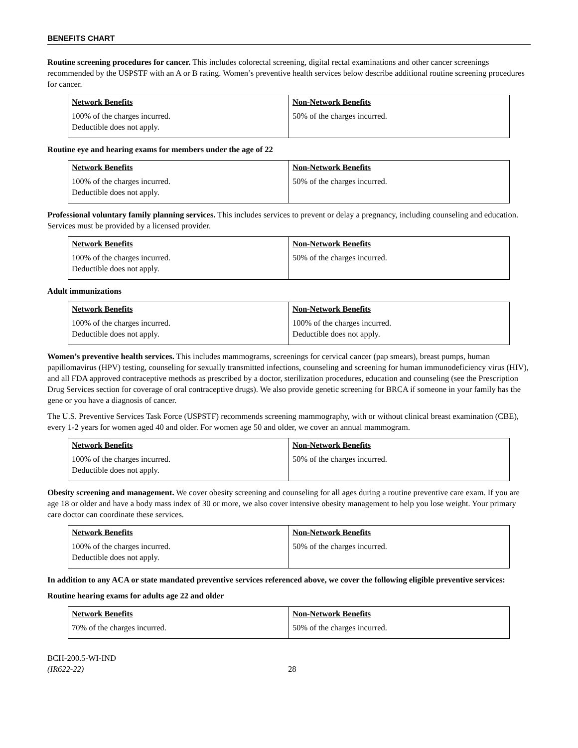BENEFITS CHART
Routine screening procedures for cancer. This includes colorectal screening, digital rectal examinations and other cancer screenings recommended by the USPSTF with an A or B rating. Women’s preventive health services below describe additional routine screening procedures for cancer.
| Network Benefits | Non-Network Benefits |
| --- | --- |
| 100% of the charges incurred. Deductible does not apply. | 50% of the charges incurred. |
Routine eye and hearing exams for members under the age of 22
| Network Benefits | Non-Network Benefits |
| --- | --- |
| 100% of the charges incurred. Deductible does not apply. | 50% of the charges incurred. |
Professional voluntary family planning services. This includes services to prevent or delay a pregnancy, including counseling and education. Services must be provided by a licensed provider.
| Network Benefits | Non-Network Benefits |
| --- | --- |
| 100% of the charges incurred. Deductible does not apply. | 50% of the charges incurred. |
Adult immunizations
| Network Benefits | Non-Network Benefits |
| --- | --- |
| 100% of the charges incurred. Deductible does not apply. | 100% of the charges incurred. Deductible does not apply. |
Women’s preventive health services. This includes mammograms, screenings for cervical cancer (pap smears), breast pumps, human papillomavirus (HPV) testing, counseling for sexually transmitted infections, counseling and screening for human immunodeficiency virus (HIV), and all FDA approved contraceptive methods as prescribed by a doctor, sterilization procedures, education and counseling (see the Prescription Drug Services section for coverage of oral contraceptive drugs). We also provide genetic screening for BRCA if someone in your family has the gene or you have a diagnosis of cancer.
The U.S. Preventive Services Task Force (USPSTF) recommends screening mammography, with or without clinical breast examination (CBE), every 1-2 years for women aged 40 and older. For women age 50 and older, we cover an annual mammogram.
| Network Benefits | Non-Network Benefits |
| --- | --- |
| 100% of the charges incurred. Deductible does not apply. | 50% of the charges incurred. |
Obesity screening and management. We cover obesity screening and counseling for all ages during a routine preventive care exam. If you are age 18 or older and have a body mass index of 30 or more, we also cover intensive obesity management to help you lose weight. Your primary care doctor can coordinate these services.
| Network Benefits | Non-Network Benefits |
| --- | --- |
| 100% of the charges incurred. Deductible does not apply. | 50% of the charges incurred. |
In addition to any ACA or state mandated preventive services referenced above, we cover the following eligible preventive services:
Routine hearing exams for adults age 22 and older
| Network Benefits | Non-Network Benefits |
| --- | --- |
| 70% of the charges incurred. | 50% of the charges incurred. |
BCH-200.5-WI-IND
(IR622-22)
28